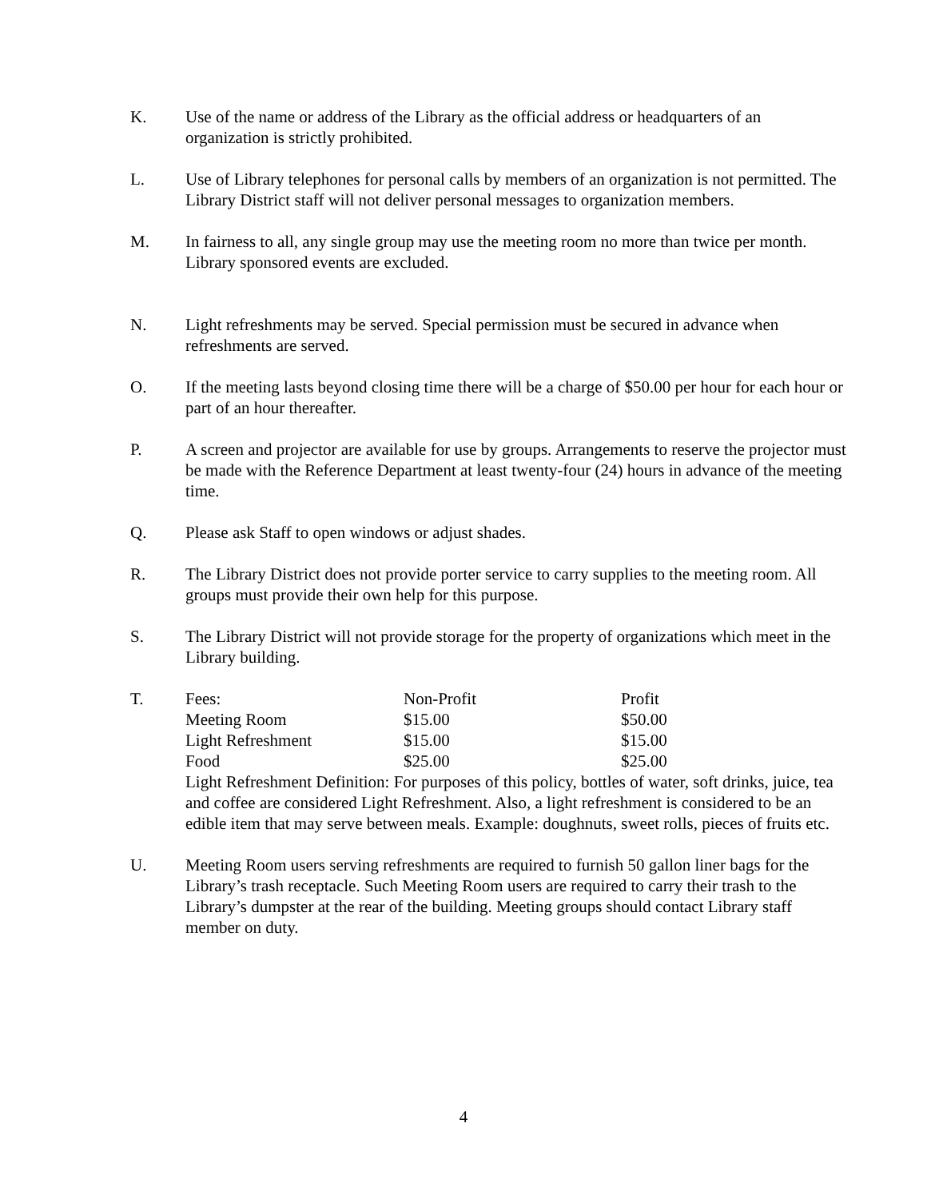K. Use of the name or address of the Library as the official address or headquarters of an organization is strictly prohibited.
L. Use of Library telephones for personal calls by members of an organization is not permitted. The Library District staff will not deliver personal messages to organization members.
M. In fairness to all, any single group may use the meeting room no more than twice per month. Library sponsored events are excluded.
N. Light refreshments may be served. Special permission must be secured in advance when refreshments are served.
O. If the meeting lasts beyond closing time there will be a charge of $50.00 per hour for each hour or part of an hour thereafter.
P. A screen and projector are available for use by groups. Arrangements to reserve the projector must be made with the Reference Department at least twenty-four (24) hours in advance of the meeting time.
Q. Please ask Staff to open windows or adjust shades.
R. The Library District does not provide porter service to carry supplies to the meeting room. All groups must provide their own help for this purpose.
S. The Library District will not provide storage for the property of organizations which meet in the Library building.
T.
| Fees: | Non-Profit | Profit |
| Meeting Room | $15.00 | $50.00 |
| Light Refreshment | $15.00 | $15.00 |
| Food | $25.00 | $25.00 |
Light Refreshment Definition: For purposes of this policy, bottles of water, soft drinks, juice, tea and coffee are considered Light Refreshment. Also, a light refreshment is considered to be an edible item that may serve between meals. Example: doughnuts, sweet rolls, pieces of fruits etc.
U. Meeting Room users serving refreshments are required to furnish 50 gallon liner bags for the Library’s trash receptacle. Such Meeting Room users are required to carry their trash to the Library’s dumpster at the rear of the building. Meeting groups should contact Library staff member on duty.
4